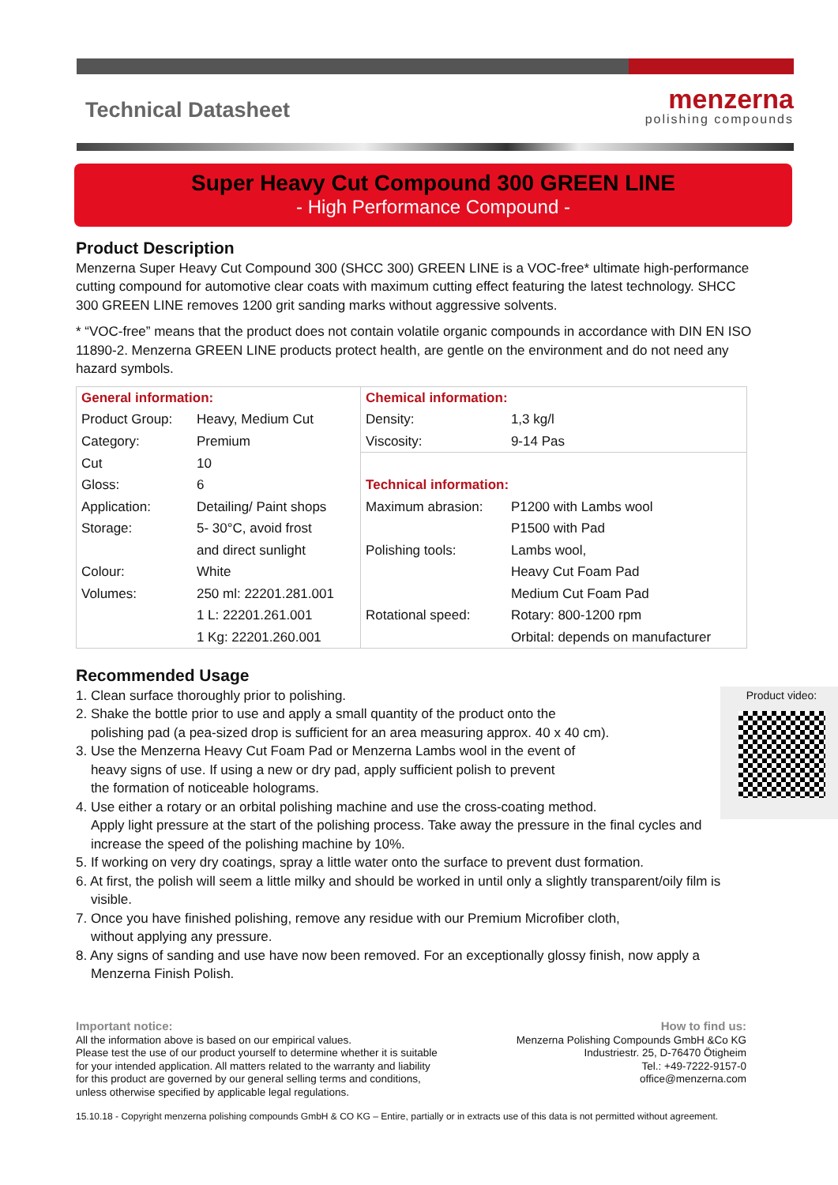Technical Datasheet
menzerna
polishing compounds
Super Heavy Cut Compound 300 GREEN LINE
- High Performance Compound -
Product Description
Menzerna Super Heavy Cut Compound 300 (SHCC 300) GREEN LINE is a VOC-free* ultimate high-performance cutting compound for automotive clear coats with maximum cutting effect featuring the latest technology. SHCC 300 GREEN LINE removes 1200 grit sanding marks without aggressive solvents.
* “VOC-free” means that the product does not contain volatile organic compounds in accordance with DIN EN ISO 11890-2. Menzerna GREEN LINE products protect health, are gentle on the environment and do not need any hazard symbols.
| General information: | | Chemical information: | |
| Product Group: | Heavy, Medium Cut | Density: | 1,3 kg/l |
| Category: | Premium | Viscosity: | 9-14 Pas |
| Cut | 10 | | |
| Gloss: | 6 | Technical information: | |
| Application: | Detailing/ Paint shops | Maximum abrasion: | P1200 with Lambs wool |
| Storage: | 5- 30°C, avoid frost | | P1500 with Pad |
| | and direct sunlight | Polishing tools: | Lambs wool, |
| Colour: | White | | Heavy Cut Foam Pad |
| Volumes: | 250 ml: 22201.281.001 | | Medium Cut Foam Pad |
| | 1 L: 22201.261.001 | Rotational speed: | Rotary: 800-1200 rpm |
| | 1 Kg: 22201.260.001 | | Orbital: depends on manufacturer |
Recommended Usage
Product video:
1. Clean surface thoroughly prior to polishing.
2. Shake the bottle prior to use and apply a small quantity of the product onto the
polishing pad (a pea-sized drop is sufficient for an area measuring approx. 40 x 40 cm).
3. Use the Menzerna Heavy Cut Foam Pad or Menzerna Lambs wool in the event of
heavy signs of use. If using a new or dry pad, apply sufficient polish to prevent
the formation of noticeable holograms.
4. Use either a rotary or an orbital polishing machine and use the cross-coating method.
Apply light pressure at the start of the polishing process. Take away the pressure in the final cycles and
increase the speed of the polishing machine by 10%.
5. If working on very dry coatings, spray a little water onto the surface to prevent dust formation.
6. At first, the polish will seem a little milky and should be worked in until only a slightly transparent/oily film is
visible.
7. Once you have finished polishing, remove any residue with our Premium Microfiber cloth,
without applying any pressure.
8. Any signs of sanding and use have now been removed. For an exceptionally glossy finish, now apply a
Menzerna Finish Polish.
Important notice:
All the information above is based on our empirical values.
Please test the use of our product yourself to determine whether it is suitable
for your intended application. All matters related to the warranty and liability
for this product are governed by our general selling terms and conditions,
unless otherwise specified by applicable legal regulations.
How to find us:
Menzerna Polishing Compounds GmbH &Co KG
Industriestr. 25, D-76470 Ötigheim
Tel.: +49-7222-9157-0
office@menzerna.com
15.10.18 - Copyright menzerna polishing compounds GmbH & CO KG – Entire, partially or in extracts use of this data is not permitted without agreement.